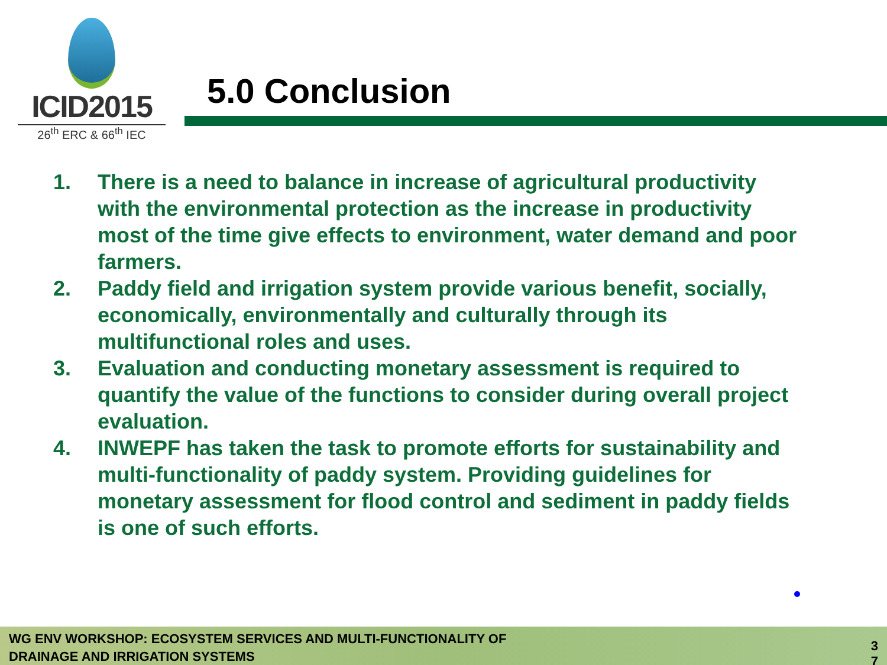ICID2015
26<sup>th</sup> ERC & 66<sup>th</sup> IEC
5.0 Conclusion
1. There is a need to balance in increase of agricultural productivity with the environmental protection as the increase in productivity most of the time give effects to environment, water demand and poor farmers.
2. Paddy field and irrigation system provide various benefit, socially, economically, environmentally and culturally through its multifunctional roles and uses.
3. Evaluation and conducting monetary assessment is required to quantify the value of the functions to consider during overall project evaluation.
4. INWEPF has taken the task to promote efforts for sustainability and multi-functionality of paddy system. Providing guidelines for monetary assessment for flood control and sediment in paddy fields is one of such efforts.
WG ENV WORKSHOP: ECOSYSTEM SERVICES AND MULTI-FUNCTIONALITY OF
DRAINAGE AND IRRIGATION SYSTEMS
3
7